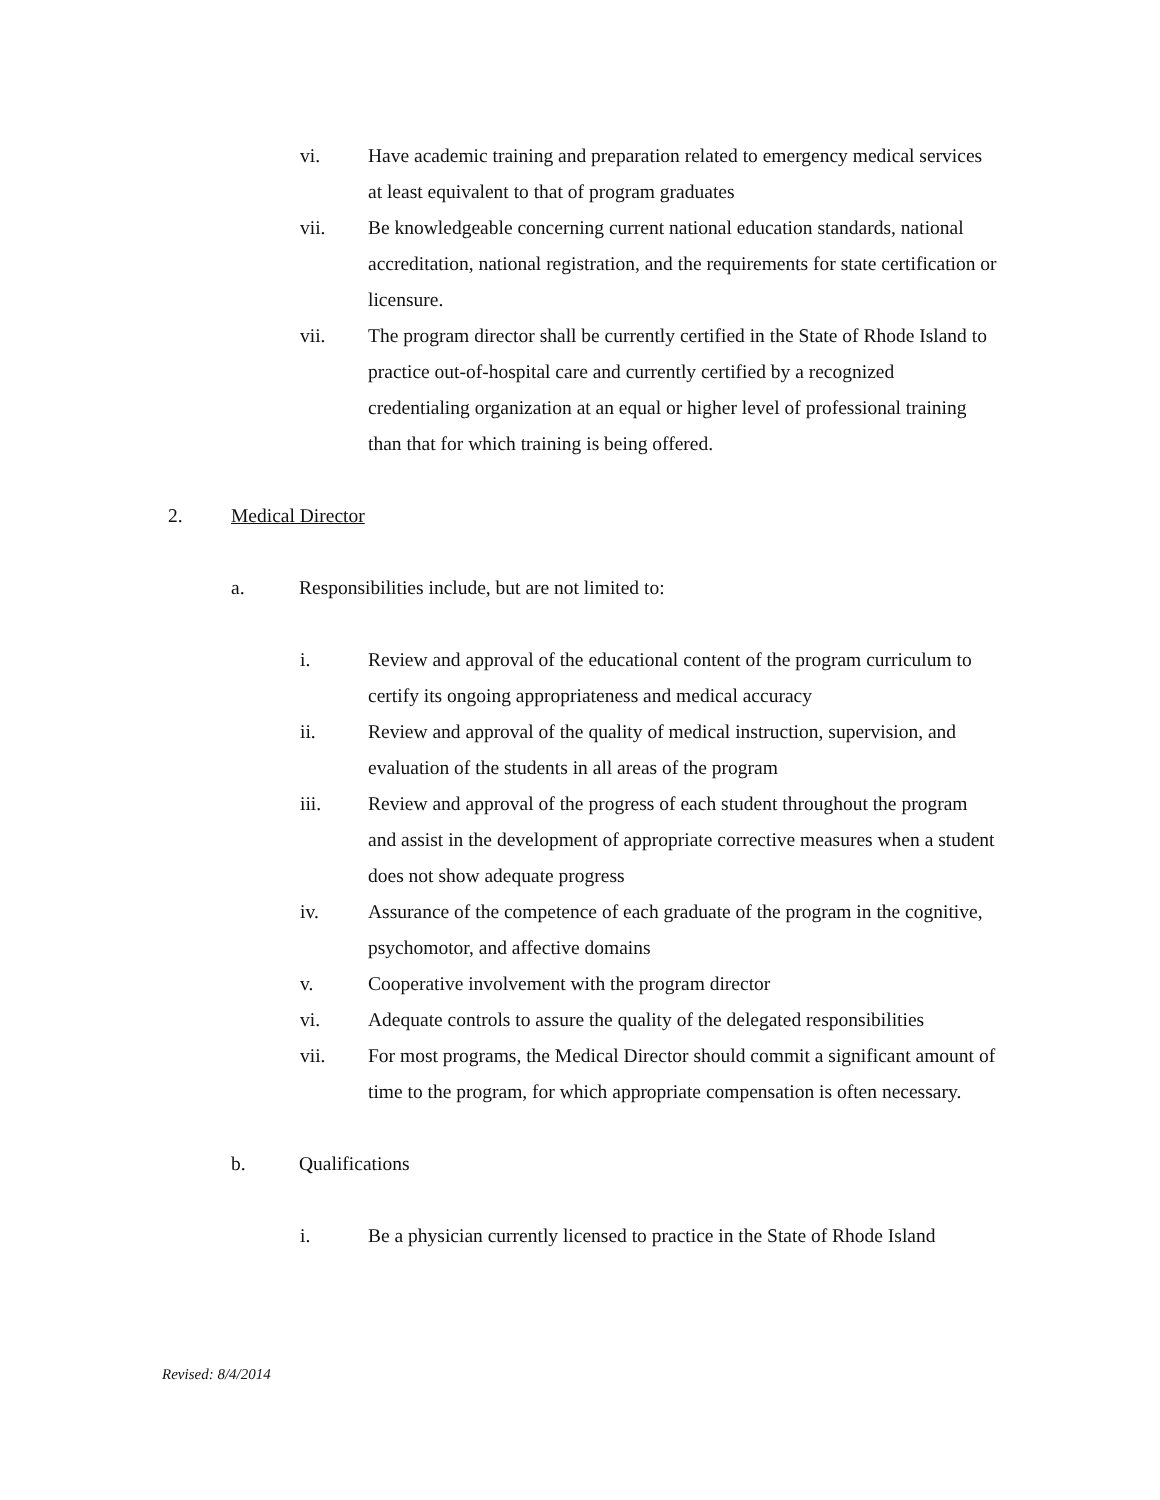vi. Have academic training and preparation related to emergency medical services at least equivalent to that of program graduates
vii. Be knowledgeable concerning current national education standards, national accreditation, national registration, and the requirements for state certification or licensure.
vii. The program director shall be currently certified in the State of Rhode Island to practice out-of-hospital care and currently certified by a recognized credentialing organization at an equal or higher level of professional training than that for which training is being offered.
2. Medical Director
a. Responsibilities include, but are not limited to:
i. Review and approval of the educational content of the program curriculum to certify its ongoing appropriateness and medical accuracy
ii. Review and approval of the quality of medical instruction, supervision, and evaluation of the students in all areas of the program
iii. Review and approval of the progress of each student throughout the program and assist in the development of appropriate corrective measures when a student does not show adequate progress
iv. Assurance of the competence of each graduate of the program in the cognitive, psychomotor, and affective domains
v. Cooperative involvement with the program director
vi. Adequate controls to assure the quality of the delegated responsibilities
vii. For most programs, the Medical Director should commit a significant amount of time to the program, for which appropriate compensation is often necessary.
b. Qualifications
i. Be a physician currently licensed to practice in the State of Rhode Island
Revised: 8/4/2014